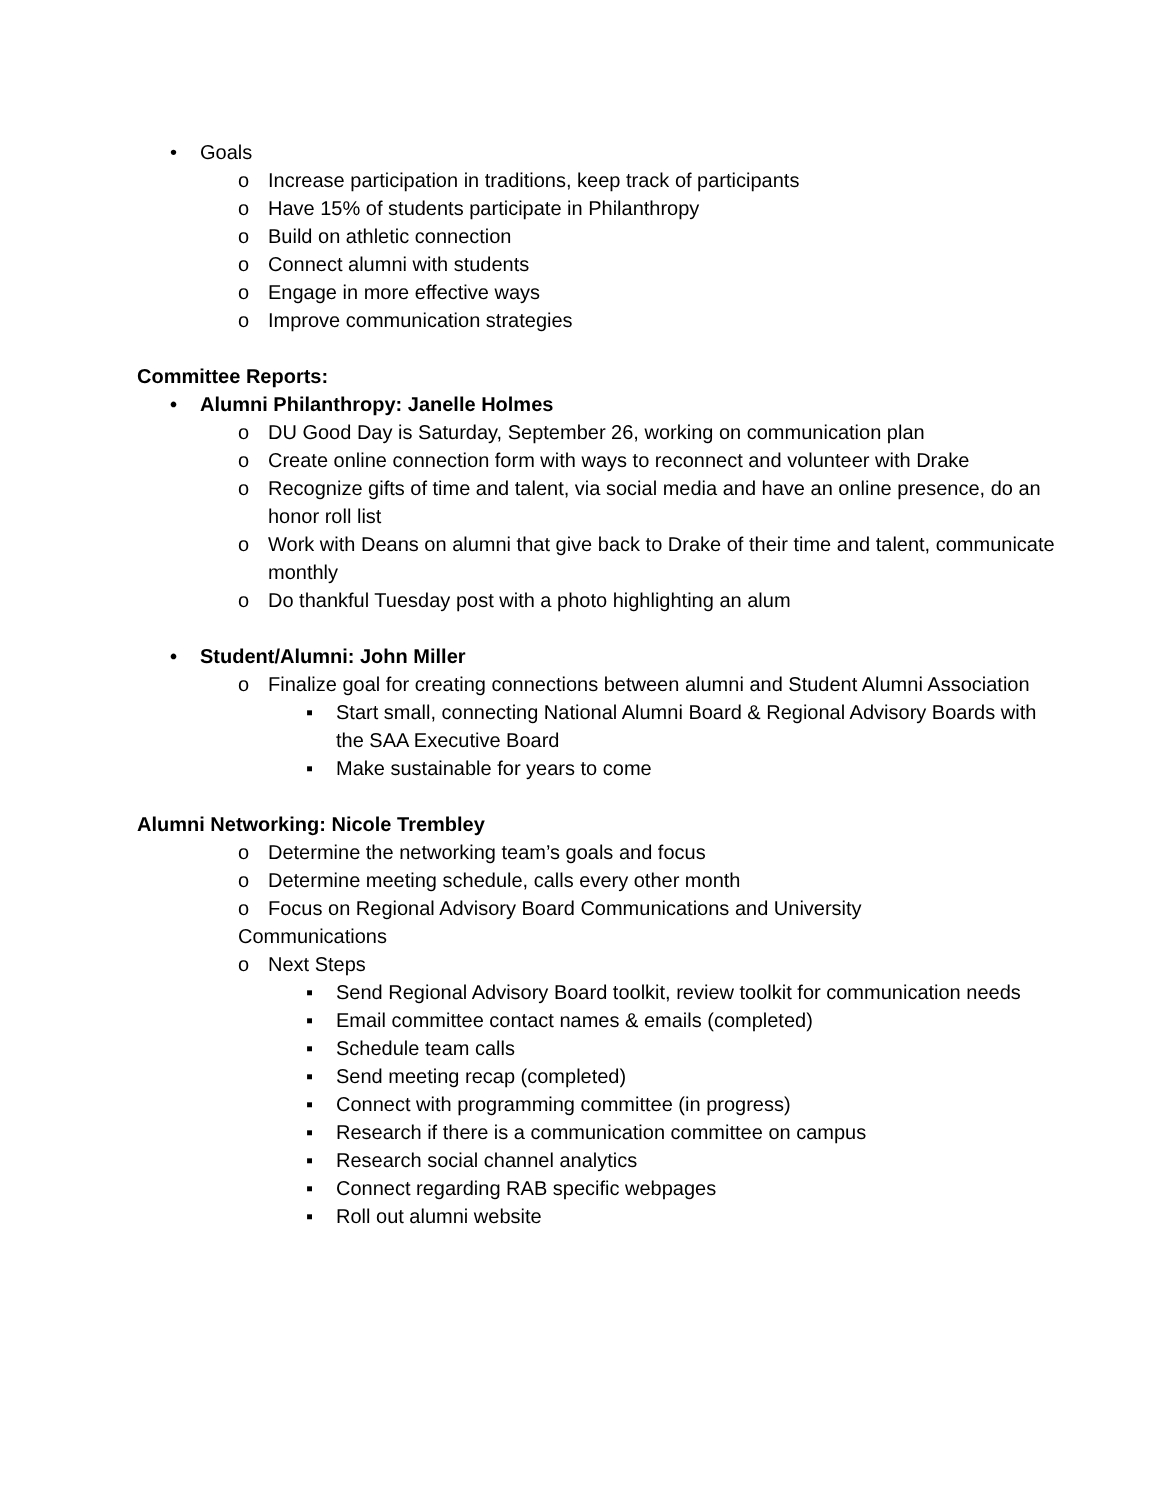• Goals
o Increase participation in traditions, keep track of participants
o Have 15% of students participate in Philanthropy
o Build on athletic connection
o Connect alumni with students
o Engage in more effective ways
o Improve communication strategies
Committee Reports:
• Alumni Philanthropy: Janelle Holmes
o DU Good Day is Saturday, September 26, working on communication plan
o Create online connection form with ways to reconnect and volunteer with Drake
o Recognize gifts of time and talent, via social media and have an online presence, do an honor roll list
o Work with Deans on alumni that give back to Drake of their time and talent, communicate monthly
o Do thankful Tuesday post with a photo highlighting an alum
• Student/Alumni: John Miller
o Finalize goal for creating connections between alumni and Student Alumni Association
▪ Start small, connecting National Alumni Board & Regional Advisory Boards with the SAA Executive Board
▪ Make sustainable for years to come
Alumni Networking: Nicole Trembley
o Determine the networking team’s goals and focus
o Determine meeting schedule, calls every other month
o Focus on Regional Advisory Board Communications and University
Communications
o Next Steps
▪ Send Regional Advisory Board toolkit, review toolkit for communication needs
▪ Email committee contact names & emails (completed)
▪ Schedule team calls
▪ Send meeting recap (completed)
▪ Connect with programming committee (in progress)
▪ Research if there is a communication committee on campus
▪ Research social channel analytics
▪ Connect regarding RAB specific webpages
▪ Roll out alumni website